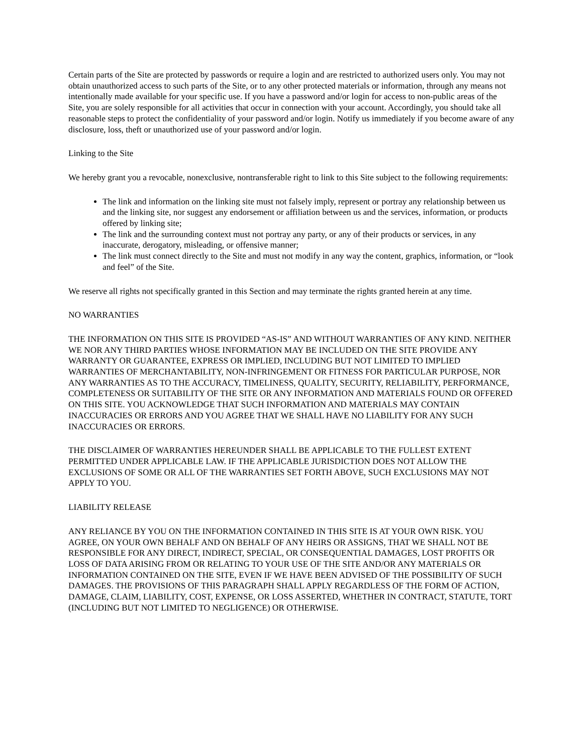Certain parts of the Site are protected by passwords or require a login and are restricted to authorized users only. You may not obtain unauthorized access to such parts of the Site, or to any other protected materials or information, through any means not intentionally made available for your specific use. If you have a password and/or login for access to non-public areas of the Site, you are solely responsible for all activities that occur in connection with your account. Accordingly, you should take all reasonable steps to protect the confidentiality of your password and/or login. Notify us immediately if you become aware of any disclosure, loss, theft or unauthorized use of your password and/or login.
Linking to the Site
We hereby grant you a revocable, nonexclusive, nontransferable right to link to this Site subject to the following requirements:
The link and information on the linking site must not falsely imply, represent or portray any relationship between us and the linking site, nor suggest any endorsement or affiliation between us and the services, information, or products offered by linking site;
The link and the surrounding context must not portray any party, or any of their products or services, in any inaccurate, derogatory, misleading, or offensive manner;
The link must connect directly to the Site and must not modify in any way the content, graphics, information, or “look and feel” of the Site.
We reserve all rights not specifically granted in this Section and may terminate the rights granted herein at any time.
NO WARRANTIES
THE INFORMATION ON THIS SITE IS PROVIDED “AS-IS” AND WITHOUT WARRANTIES OF ANY KIND. NEITHER WE NOR ANY THIRD PARTIES WHOSE INFORMATION MAY BE INCLUDED ON THE SITE PROVIDE ANY WARRANTY OR GUARANTEE, EXPRESS OR IMPLIED, INCLUDING BUT NOT LIMITED TO IMPLIED WARRANTIES OF MERCHANTABILITY, NON-INFRINGEMENT OR FITNESS FOR PARTICULAR PURPOSE, NOR ANY WARRANTIES AS TO THE ACCURACY, TIMELINESS, QUALITY, SECURITY, RELIABILITY, PERFORMANCE, COMPLETENESS OR SUITABILITY OF THE SITE OR ANY INFORMATION AND MATERIALS FOUND OR OFFERED ON THIS SITE. YOU ACKNOWLEDGE THAT SUCH INFORMATION AND MATERIALS MAY CONTAIN INACCURACIES OR ERRORS AND YOU AGREE THAT WE SHALL HAVE NO LIABILITY FOR ANY SUCH INACCURACIES OR ERRORS.
THE DISCLAIMER OF WARRANTIES HEREUNDER SHALL BE APPLICABLE TO THE FULLEST EXTENT PERMITTED UNDER APPLICABLE LAW. IF THE APPLICABLE JURISDICTION DOES NOT ALLOW THE EXCLUSIONS OF SOME OR ALL OF THE WARRANTIES SET FORTH ABOVE, SUCH EXCLUSIONS MAY NOT APPLY TO YOU.
LIABILITY RELEASE
ANY RELIANCE BY YOU ON THE INFORMATION CONTAINED IN THIS SITE IS AT YOUR OWN RISK. YOU AGREE, ON YOUR OWN BEHALF AND ON BEHALF OF ANY HEIRS OR ASSIGNS, THAT WE SHALL NOT BE RESPONSIBLE FOR ANY DIRECT, INDIRECT, SPECIAL, OR CONSEQUENTIAL DAMAGES, LOST PROFITS OR LOSS OF DATA ARISING FROM OR RELATING TO YOUR USE OF THE SITE AND/OR ANY MATERIALS OR INFORMATION CONTAINED ON THE SITE, EVEN IF WE HAVE BEEN ADVISED OF THE POSSIBILITY OF SUCH DAMAGES. THE PROVISIONS OF THIS PARAGRAPH SHALL APPLY REGARDLESS OF THE FORM OF ACTION, DAMAGE, CLAIM, LIABILITY, COST, EXPENSE, OR LOSS ASSERTED, WHETHER IN CONTRACT, STATUTE, TORT (INCLUDING BUT NOT LIMITED TO NEGLIGENCE) OR OTHERWISE.